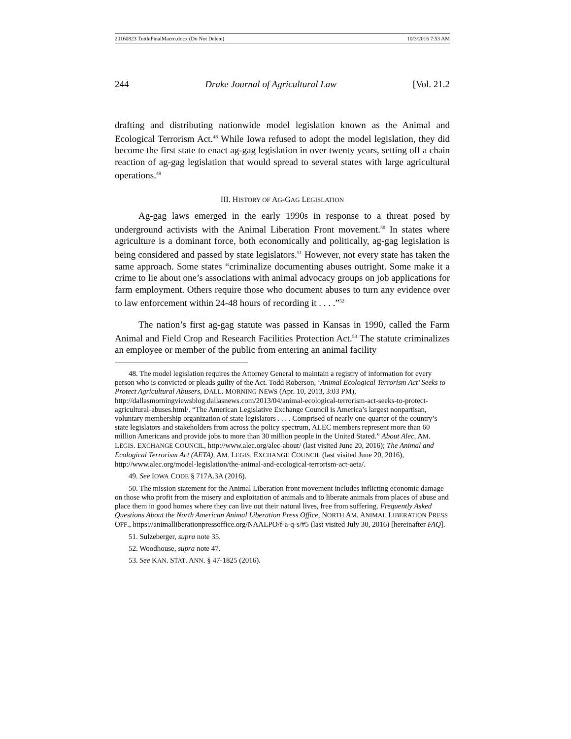20160823 TuttleFinalMacro.docx (Do Not Delete) 10/3/2016 7:53 AM
244 Drake Journal of Agricultural Law [Vol. 21.2
drafting and distributing nationwide model legislation known as the Animal and Ecological Terrorism Act.<sup>48</sup> While Iowa refused to adopt the model legislation, they did become the first state to enact ag-gag legislation in over twenty years, setting off a chain reaction of ag-gag legislation that would spread to several states with large agricultural operations.<sup>49</sup>
III. HISTORY OF AG-GAG LEGISLATION
Ag-gag laws emerged in the early 1990s in response to a threat posed by underground activists with the Animal Liberation Front movement.<sup>50</sup> In states where agriculture is a dominant force, both economically and politically, ag-gag legislation is being considered and passed by state legislators.<sup>51</sup> However, not every state has taken the same approach. Some states “criminalize documenting abuses outright. Some make it a crime to lie about one’s associations with animal advocacy groups on job applications for farm employment. Others require those who document abuses to turn any evidence over to law enforcement within 24-48 hours of recording it . . . .”<sup>52</sup>
The nation’s first ag-gag statute was passed in Kansas in 1990, called the Farm Animal and Field Crop and Research Facilities Protection Act.<sup>53</sup> The statute criminalizes an employee or member of the public from entering an animal facility
48. The model legislation requires the Attorney General to maintain a registry of information for every person who is convicted or pleads guilty of the Act. Todd Roberson, ‘Animal Ecological Terrorism Act’ Seeks to Protect Agricultural Abusers, DALL. MORNING NEWS (Apr. 10, 2013, 3:03 PM), http://dallasmorningviewsblog.dallasnews.com/2013/04/animal-ecological-terrorism-act-seeks-to-protect-agricultural-abuses.html/. “The American Legislative Exchange Council is America’s largest nonpartisan, voluntary membership organization of state legislators . . . . Comprised of nearly one-quarter of the country’s state legislators and stakeholders from across the policy spectrum, ALEC members represent more than 60 million Americans and provide jobs to more than 30 million people in the United Stated.” About Alec, AM. LEGIS. EXCHANGE COUNCIL, http://www.alec.org/alec-about/ (last visited June 20, 2016); The Animal and Ecological Terrorism Act (AETA), AM. LEGIS. EXCHANGE COUNCIL (last visited June 20, 2016), http://www.alec.org/model-legislation/the-animal-and-ecological-terrorism-act-aeta/.
49. See IOWA CODE § 717A.3A (2016).
50. The mission statement for the Animal Liberation front movement includes inflicting economic damage on those who profit from the misery and exploitation of animals and to liberate animals from places of abuse and place them in good homes where they can live out their natural lives, free from suffering. Frequently Asked Questions About the North American Animal Liberation Press Office, NORTH AM. ANIMAL LIBERATION PRESS OFF., https://animalliberationpressoffice.org/NAALPO/f-a-q-s/#5 (last visited July 30, 2016) [hereinafter FAQ].
51. Sulzeberger, supra note 35.
52. Woodhouse, supra note 47.
53. See KAN. STAT. ANN. § 47-1825 (2016).